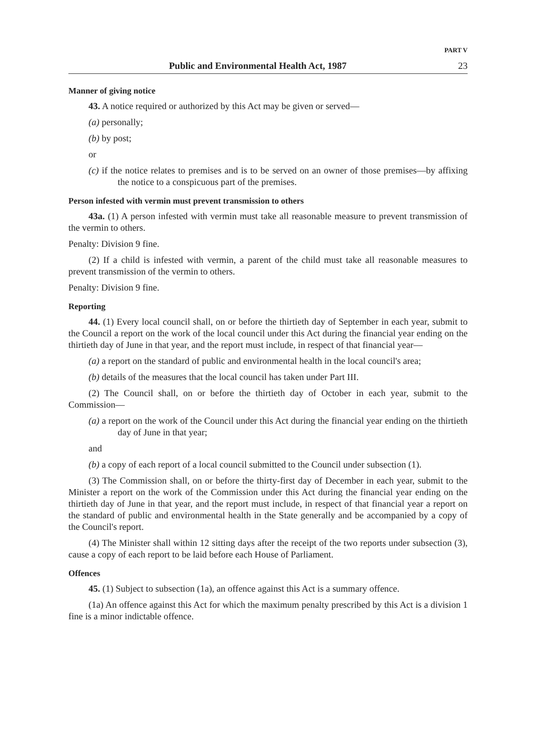PART V
Public and Environmental Health Act, 1987 23
Manner of giving notice
43. A notice required or authorized by this Act may be given or served—
(a) personally;
(b) by post;
or
(c) if the notice relates to premises and is to be served on an owner of those premises—by affixing the notice to a conspicuous part of the premises.
Person infested with vermin must prevent transmission to others
43a. (1) A person infested with vermin must take all reasonable measure to prevent transmission of the vermin to others.
Penalty: Division 9 fine.
(2) If a child is infested with vermin, a parent of the child must take all reasonable measures to prevent transmission of the vermin to others.
Penalty: Division 9 fine.
Reporting
44. (1) Every local council shall, on or before the thirtieth day of September in each year, submit to the Council a report on the work of the local council under this Act during the financial year ending on the thirtieth day of June in that year, and the report must include, in respect of that financial year—
(a) a report on the standard of public and environmental health in the local council's area;
(b) details of the measures that the local council has taken under Part III.
(2) The Council shall, on or before the thirtieth day of October in each year, submit to the Commission—
(a) a report on the work of the Council under this Act during the financial year ending on the thirtieth day of June in that year;
and
(b) a copy of each report of a local council submitted to the Council under subsection (1).
(3) The Commission shall, on or before the thirty-first day of December in each year, submit to the Minister a report on the work of the Commission under this Act during the financial year ending on the thirtieth day of June in that year, and the report must include, in respect of that financial year a report on the standard of public and environmental health in the State generally and be accompanied by a copy of the Council's report.
(4) The Minister shall within 12 sitting days after the receipt of the two reports under subsection (3), cause a copy of each report to be laid before each House of Parliament.
Offences
45. (1) Subject to subsection (1a), an offence against this Act is a summary offence.
(1a) An offence against this Act for which the maximum penalty prescribed by this Act is a division 1 fine is a minor indictable offence.